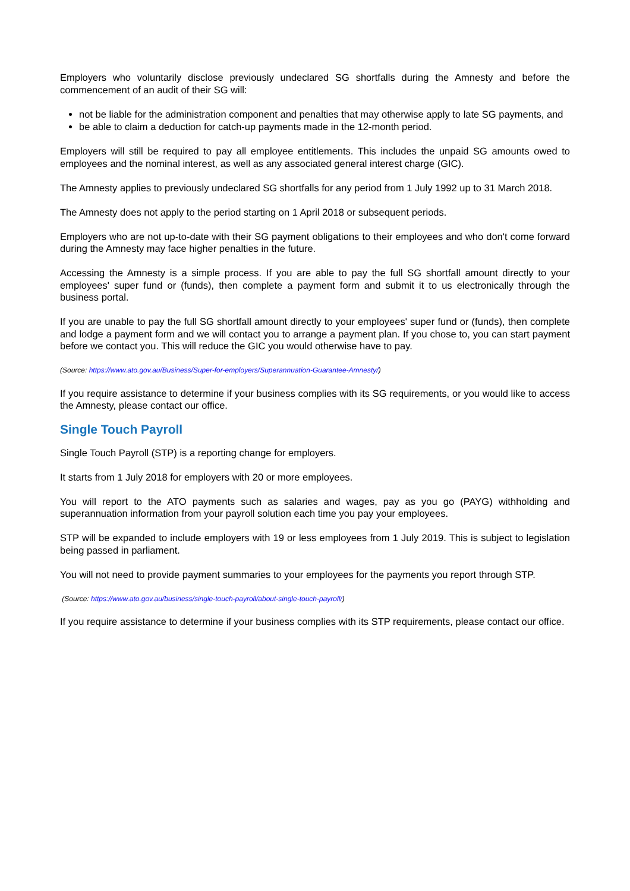Employers who voluntarily disclose previously undeclared SG shortfalls during the Amnesty and before the commencement of an audit of their SG will:
not be liable for the administration component and penalties that may otherwise apply to late SG payments, and
be able to claim a deduction for catch-up payments made in the 12-month period.
Employers will still be required to pay all employee entitlements. This includes the unpaid SG amounts owed to employees and the nominal interest, as well as any associated general interest charge (GIC).
The Amnesty applies to previously undeclared SG shortfalls for any period from 1 July 1992 up to 31 March 2018.
The Amnesty does not apply to the period starting on 1 April 2018 or subsequent periods.
Employers who are not up-to-date with their SG payment obligations to their employees and who don't come forward during the Amnesty may face higher penalties in the future.
Accessing the Amnesty is a simple process. If you are able to pay the full SG shortfall amount directly to your employees' super fund or (funds), then complete a payment form and submit it to us electronically through the business portal.
If you are unable to pay the full SG shortfall amount directly to your employees' super fund or (funds), then complete and lodge a payment form and we will contact you to arrange a payment plan. If you chose to, you can start payment before we contact you. This will reduce the GIC you would otherwise have to pay.
(Source: https://www.ato.gov.au/Business/Super-for-employers/Superannuation-Guarantee-Amnesty/)
If you require assistance to determine if your business complies with its SG requirements, or you would like to access the Amnesty, please contact our office.
Single Touch Payroll
Single Touch Payroll (STP) is a reporting change for employers.
It starts from 1 July 2018 for employers with 20 or more employees.
You will report to the ATO payments such as salaries and wages, pay as you go (PAYG) withholding and superannuation information from your payroll solution each time you pay your employees.
STP will be expanded to include employers with 19 or less employees from 1 July 2019. This is subject to legislation being passed in parliament.
You will not need to provide payment summaries to your employees for the payments you report through STP.
(Source: https://www.ato.gov.au/business/single-touch-payroll/about-single-touch-payroll/)
If you require assistance to determine if your business complies with its STP requirements, please contact our office.